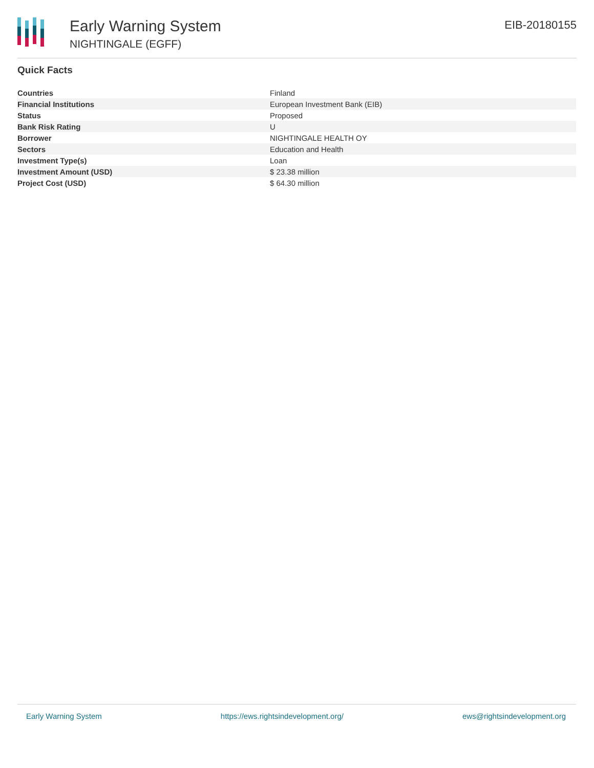Early Warning System
NIGHTINGALE (EGFF)
EIB-20180155
Quick Facts
| Countries | Finland |
| Financial Institutions | European Investment Bank (EIB) |
| Status | Proposed |
| Bank Risk Rating | U |
| Borrower | NIGHTINGALE HEALTH OY |
| Sectors | Education and Health |
| Investment Type(s) | Loan |
| Investment Amount (USD) | $ 23.38 million |
| Project Cost (USD) | $ 64.30 million |
Early Warning System https://ews.rightsindevelopment.org/ ews@rightsindevelopment.org